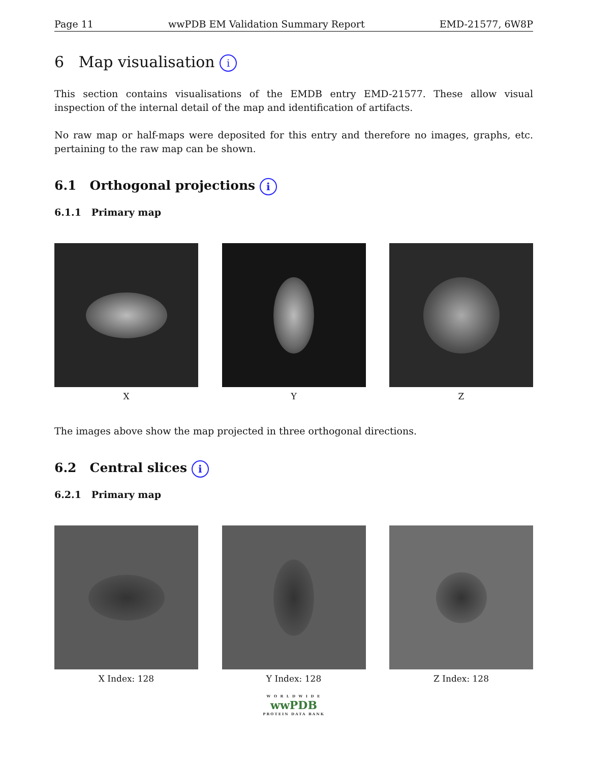Page 11 wwPDB EM Validation Summary Report EMD-21577, 6W8P
6 Map visualisation i
This section contains visualisations of the EMDB entry EMD-21577. These allow visual inspection of the internal detail of the map and identification of artifacts.
No raw map or half-maps were deposited for this entry and therefore no images, graphs, etc. pertaining to the raw map can be shown.
6.1 Orthogonal projections i
6.1.1 Primary map
X Y Z
The images above show the map projected in three orthogonal directions.
6.2 Central slices i
6.2.1 Primary map
X Index: 128 Y Index: 128 Z Index: 128
W O R L D W I D E
wwPDB
PROTEIN DATA BANK